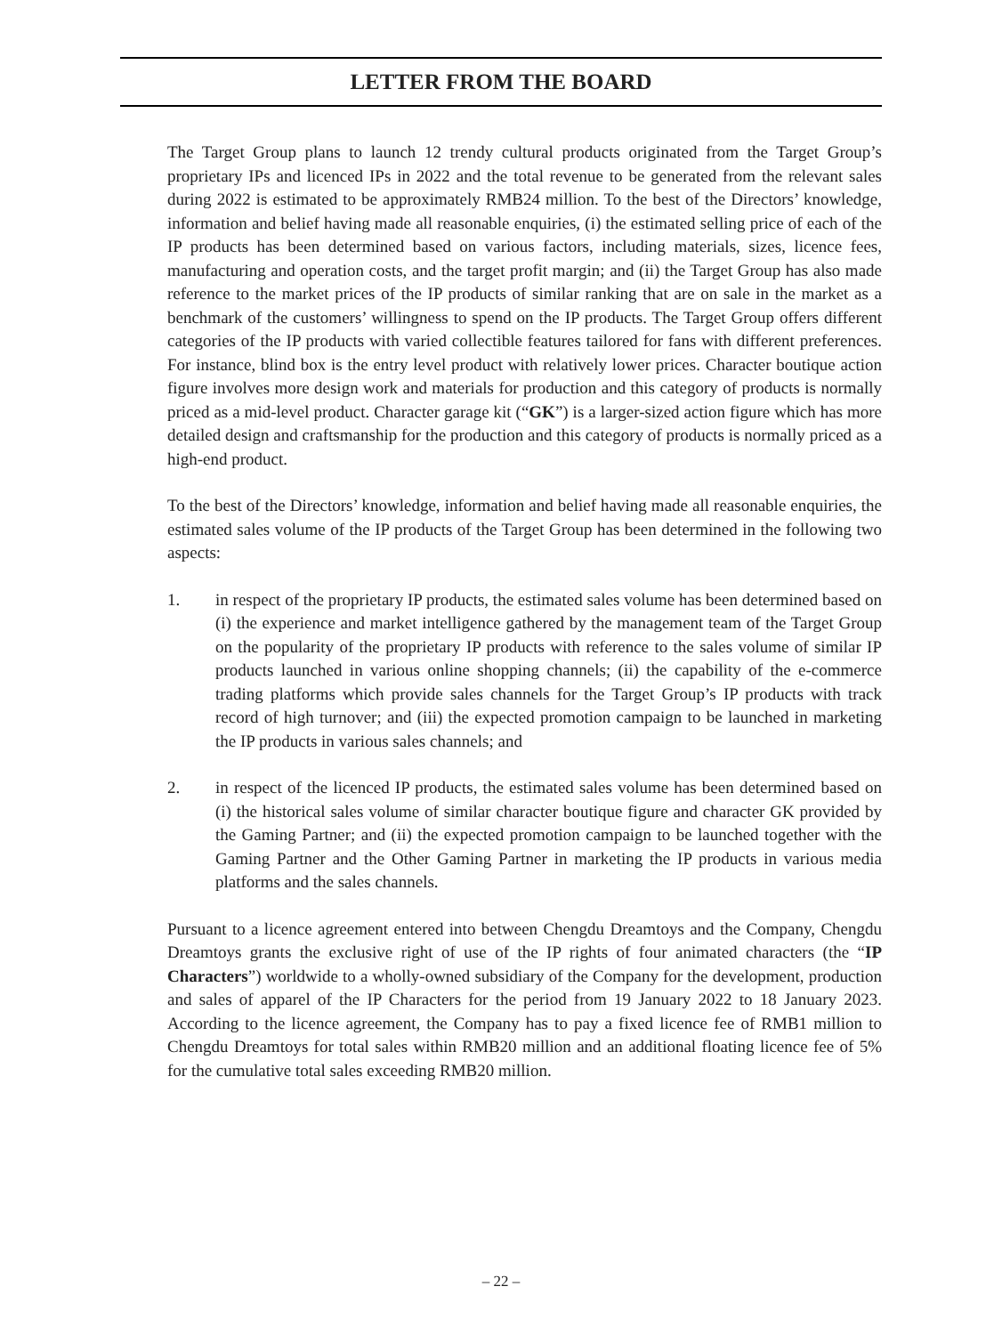LETTER FROM THE BOARD
The Target Group plans to launch 12 trendy cultural products originated from the Target Group’s proprietary IPs and licenced IPs in 2022 and the total revenue to be generated from the relevant sales during 2022 is estimated to be approximately RMB24 million. To the best of the Directors’ knowledge, information and belief having made all reasonable enquiries, (i) the estimated selling price of each of the IP products has been determined based on various factors, including materials, sizes, licence fees, manufacturing and operation costs, and the target profit margin; and (ii) the Target Group has also made reference to the market prices of the IP products of similar ranking that are on sale in the market as a benchmark of the customers’ willingness to spend on the IP products. The Target Group offers different categories of the IP products with varied collectible features tailored for fans with different preferences. For instance, blind box is the entry level product with relatively lower prices. Character boutique action figure involves more design work and materials for production and this category of products is normally priced as a mid-level product. Character garage kit (“GK”) is a larger-sized action figure which has more detailed design and craftsmanship for the production and this category of products is normally priced as a high-end product.
To the best of the Directors’ knowledge, information and belief having made all reasonable enquiries, the estimated sales volume of the IP products of the Target Group has been determined in the following two aspects:
1. in respect of the proprietary IP products, the estimated sales volume has been determined based on (i) the experience and market intelligence gathered by the management team of the Target Group on the popularity of the proprietary IP products with reference to the sales volume of similar IP products launched in various online shopping channels; (ii) the capability of the e-commerce trading platforms which provide sales channels for the Target Group’s IP products with track record of high turnover; and (iii) the expected promotion campaign to be launched in marketing the IP products in various sales channels; and
2. in respect of the licenced IP products, the estimated sales volume has been determined based on (i) the historical sales volume of similar character boutique figure and character GK provided by the Gaming Partner; and (ii) the expected promotion campaign to be launched together with the Gaming Partner and the Other Gaming Partner in marketing the IP products in various media platforms and the sales channels.
Pursuant to a licence agreement entered into between Chengdu Dreamtoys and the Company, Chengdu Dreamtoys grants the exclusive right of use of the IP rights of four animated characters (the “IP Characters”) worldwide to a wholly-owned subsidiary of the Company for the development, production and sales of apparel of the IP Characters for the period from 19 January 2022 to 18 January 2023. According to the licence agreement, the Company has to pay a fixed licence fee of RMB1 million to Chengdu Dreamtoys for total sales within RMB20 million and an additional floating licence fee of 5% for the cumulative total sales exceeding RMB20 million.
– 22 –